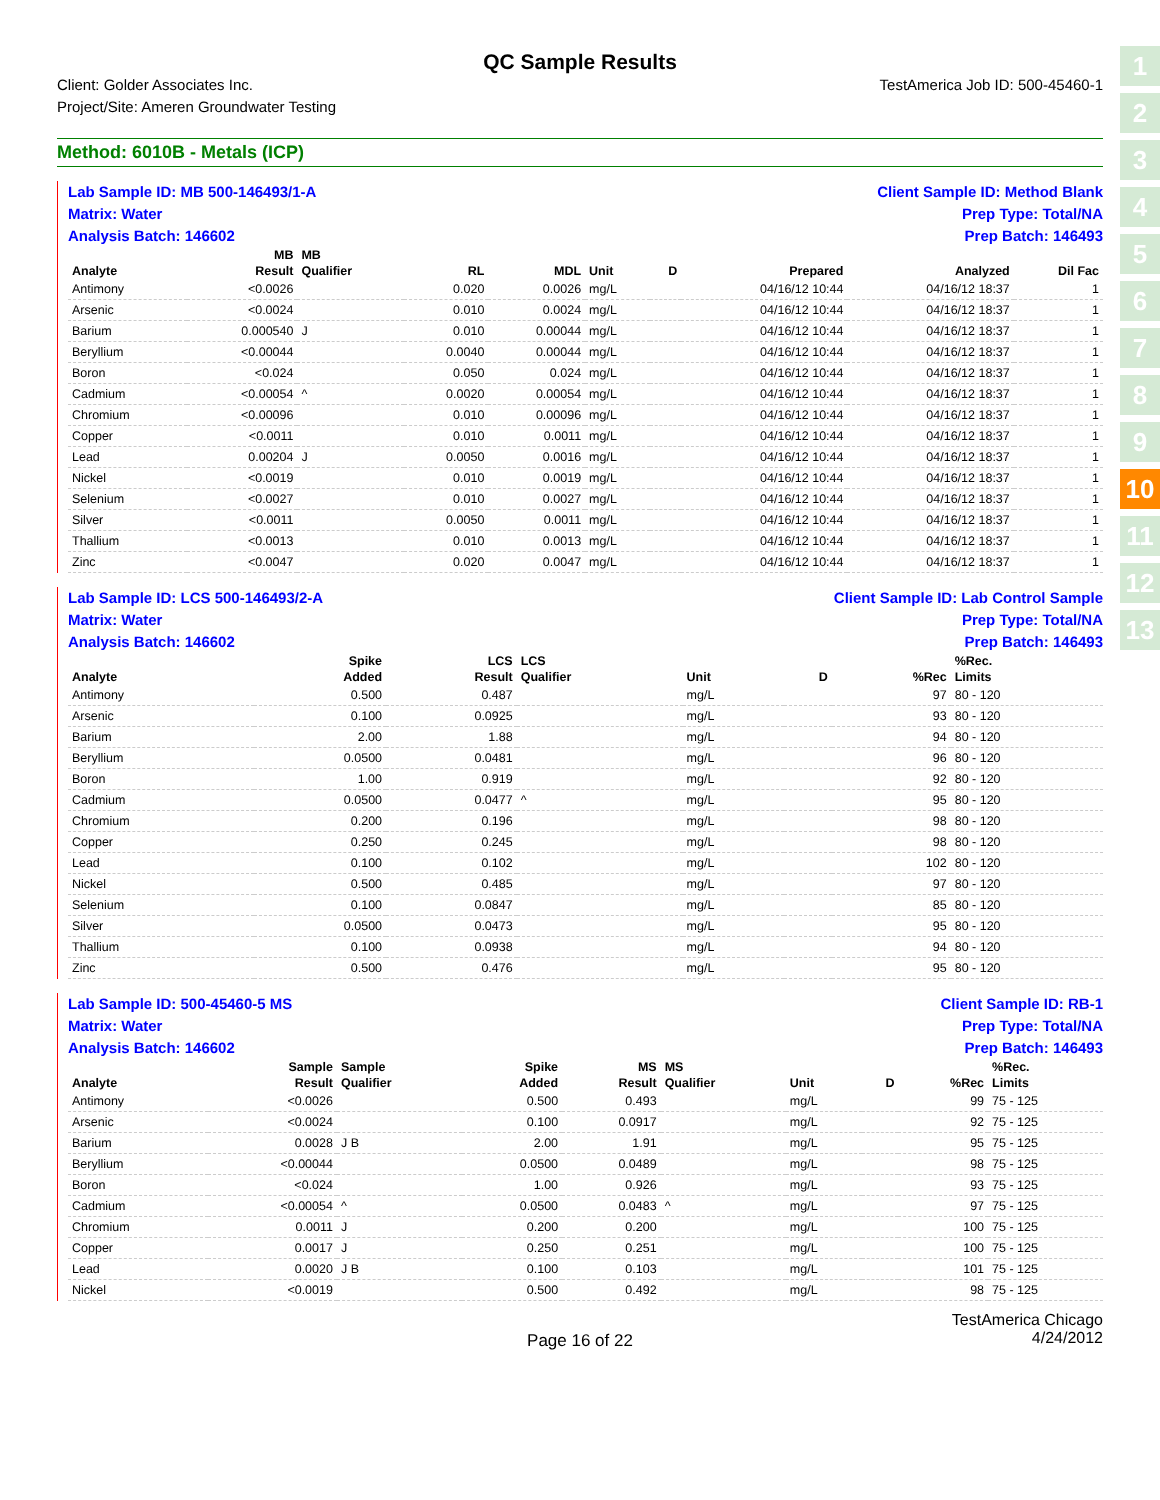1
2
3
4
5
6
7
8
9
10
11
12
13
QC Sample Results
Client: Golder Associates Inc.
Project/Site: Ameren Groundwater Testing
TestAmerica Job ID: 500-45460-1
Method: 6010B - Metals (ICP)
Lab Sample ID: MB 500-146493/1-A
Matrix: Water
Analysis Batch: 146602
Client Sample ID: Method Blank
Prep Type: Total/NA
Prep Batch: 146493
| | MB | MB | | | | | | | |
| --- | --- | --- | --- | --- | --- | --- | --- | --- | --- |
| Analyte | Result | Qualifier | RL | MDL | Unit | D | Prepared | Analyzed | Dil Fac |
| Antimony | <0.0026 | | 0.020 | 0.0026 | mg/L | | 04/16/12 10:44 | 04/16/12 18:37 | 1 |
| Arsenic | <0.0024 | | 0.010 | 0.0024 | mg/L | | 04/16/12 10:44 | 04/16/12 18:37 | 1 |
| Barium | 0.000540 | J | 0.010 | 0.00044 | mg/L | | 04/16/12 10:44 | 04/16/12 18:37 | 1 |
| Beryllium | <0.00044 | | 0.0040 | 0.00044 | mg/L | | 04/16/12 10:44 | 04/16/12 18:37 | 1 |
| Boron | <0.024 | | 0.050 | 0.024 | mg/L | | 04/16/12 10:44 | 04/16/12 18:37 | 1 |
| Cadmium | <0.00054 | ^ | 0.0020 | 0.00054 | mg/L | | 04/16/12 10:44 | 04/16/12 18:37 | 1 |
| Chromium | <0.00096 | | 0.010 | 0.00096 | mg/L | | 04/16/12 10:44 | 04/16/12 18:37 | 1 |
| Copper | <0.0011 | | 0.010 | 0.0011 | mg/L | | 04/16/12 10:44 | 04/16/12 18:37 | 1 |
| Lead | 0.00204 | J | 0.0050 | 0.0016 | mg/L | | 04/16/12 10:44 | 04/16/12 18:37 | 1 |
| Nickel | <0.0019 | | 0.010 | 0.0019 | mg/L | | 04/16/12 10:44 | 04/16/12 18:37 | 1 |
| Selenium | <0.0027 | | 0.010 | 0.0027 | mg/L | | 04/16/12 10:44 | 04/16/12 18:37 | 1 |
| Silver | <0.0011 | | 0.0050 | 0.0011 | mg/L | | 04/16/12 10:44 | 04/16/12 18:37 | 1 |
| Thallium | <0.0013 | | 0.010 | 0.0013 | mg/L | | 04/16/12 10:44 | 04/16/12 18:37 | 1 |
| Zinc | <0.0047 | | 0.020 | 0.0047 | mg/L | | 04/16/12 10:44 | 04/16/12 18:37 | 1 |
Lab Sample ID: LCS 500-146493/2-A
Matrix: Water
Analysis Batch: 146602
Client Sample ID: Lab Control Sample
Prep Type: Total/NA
Prep Batch: 146493
| | Spike | LCS | LCS | | | | %Rec. |
| --- | --- | --- | --- | --- | --- | --- | --- |
| Analyte | Added | Result | Qualifier | Unit | D | %Rec | Limits |
| Antimony | 0.500 | 0.487 | | mg/L | | 97 | 80 - 120 |
| Arsenic | 0.100 | 0.0925 | | mg/L | | 93 | 80 - 120 |
| Barium | 2.00 | 1.88 | | mg/L | | 94 | 80 - 120 |
| Beryllium | 0.0500 | 0.0481 | | mg/L | | 96 | 80 - 120 |
| Boron | 1.00 | 0.919 | | mg/L | | 92 | 80 - 120 |
| Cadmium | 0.0500 | 0.0477 | ^ | mg/L | | 95 | 80 - 120 |
| Chromium | 0.200 | 0.196 | | mg/L | | 98 | 80 - 120 |
| Copper | 0.250 | 0.245 | | mg/L | | 98 | 80 - 120 |
| Lead | 0.100 | 0.102 | | mg/L | | 102 | 80 - 120 |
| Nickel | 0.500 | 0.485 | | mg/L | | 97 | 80 - 120 |
| Selenium | 0.100 | 0.0847 | | mg/L | | 85 | 80 - 120 |
| Silver | 0.0500 | 0.0473 | | mg/L | | 95 | 80 - 120 |
| Thallium | 0.100 | 0.0938 | | mg/L | | 94 | 80 - 120 |
| Zinc | 0.500 | 0.476 | | mg/L | | 95 | 80 - 120 |
Lab Sample ID: 500-45460-5 MS
Matrix: Water
Analysis Batch: 146602
Client Sample ID: RB-1
Prep Type: Total/NA
Prep Batch: 146493
| | Sample | Sample | Spike | MS | MS | | | | %Rec. |
| --- | --- | --- | --- | --- | --- | --- | --- | --- | --- |
| Analyte | Result | Qualifier | Added | Result | Qualifier | Unit | D | %Rec | Limits |
| Antimony | <0.0026 | | 0.500 | 0.493 | | mg/L | | 99 | 75 - 125 |
| Arsenic | <0.0024 | | 0.100 | 0.0917 | | mg/L | | 92 | 75 - 125 |
| Barium | 0.0028 | J B | 2.00 | 1.91 | | mg/L | | 95 | 75 - 125 |
| Beryllium | <0.00044 | | 0.0500 | 0.0489 | | mg/L | | 98 | 75 - 125 |
| Boron | <0.024 | | 1.00 | 0.926 | | mg/L | | 93 | 75 - 125 |
| Cadmium | <0.00054 | ^ | 0.0500 | 0.0483 | ^ | mg/L | | 97 | 75 - 125 |
| Chromium | 0.0011 | J | 0.200 | 0.200 | | mg/L | | 100 | 75 - 125 |
| Copper | 0.0017 | J | 0.250 | 0.251 | | mg/L | | 100 | 75 - 125 |
| Lead | 0.0020 | J B | 0.100 | 0.103 | | mg/L | | 101 | 75 - 125 |
| Nickel | <0.0019 | | 0.500 | 0.492 | | mg/L | | 98 | 75 - 125 |
Page 16 of 22
TestAmerica Chicago
4/24/2012